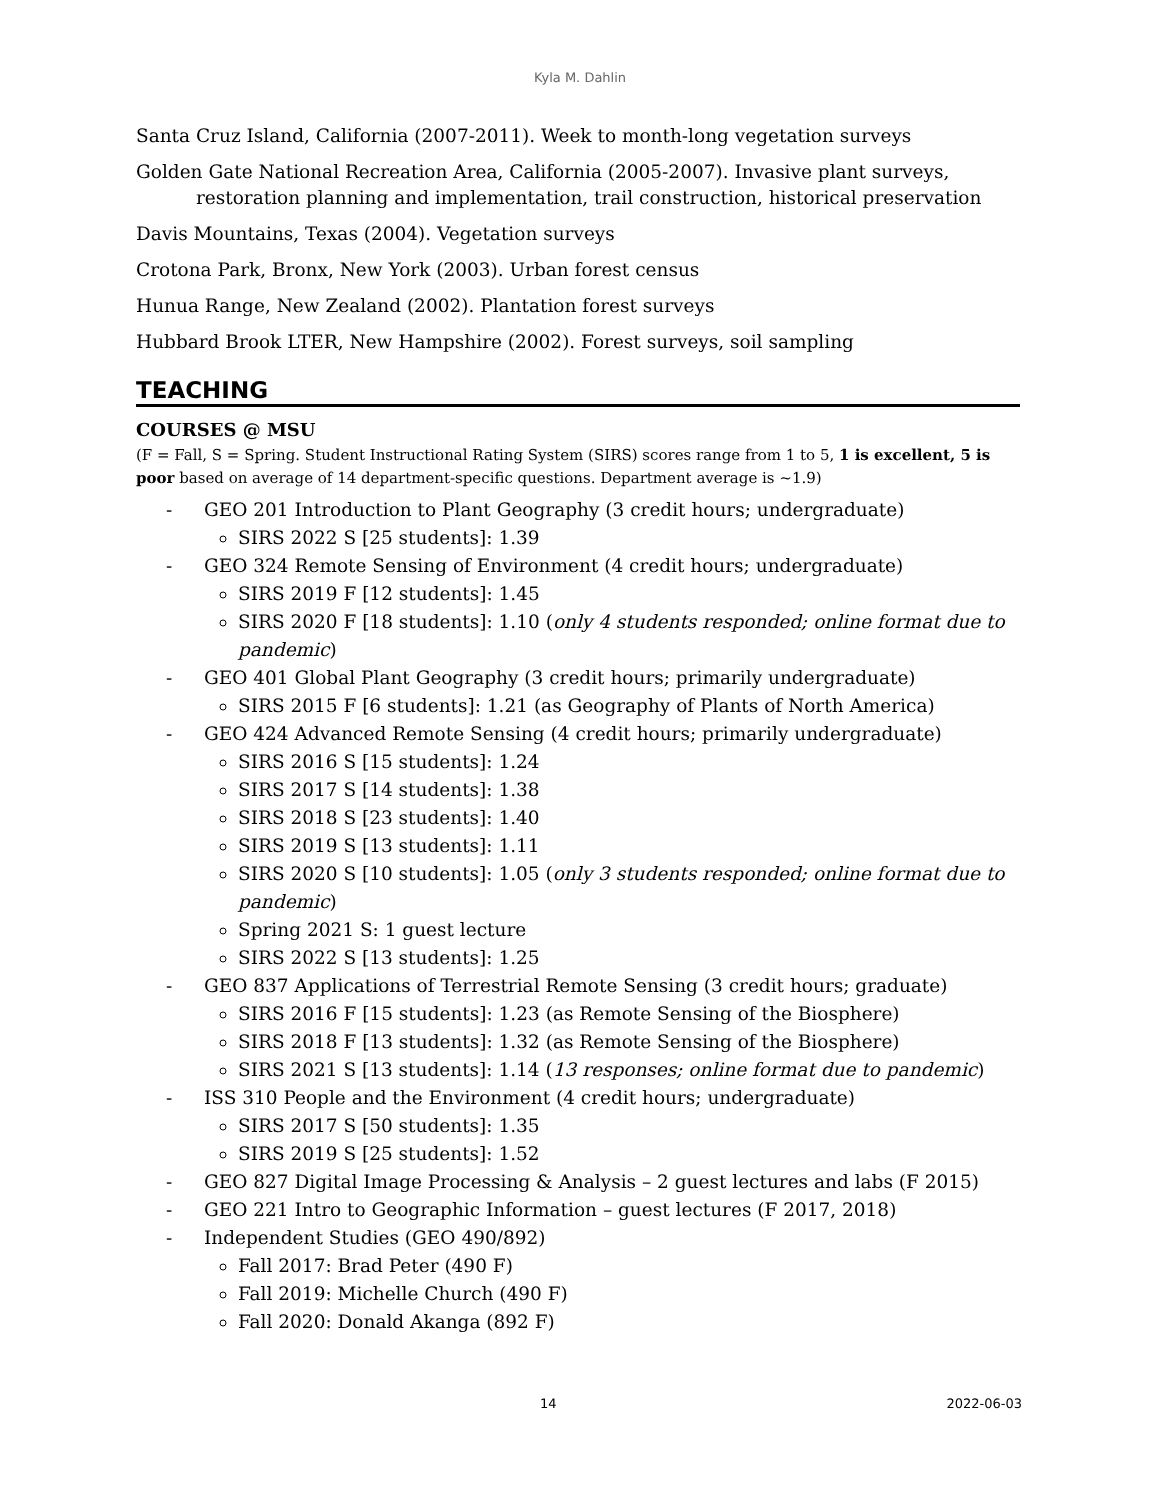Kyla M. Dahlin
Santa Cruz Island, California (2007-2011). Week to month-long vegetation surveys
Golden Gate National Recreation Area, California (2005-2007). Invasive plant surveys,
restoration planning and implementation, trail construction, historical preservation
Davis Mountains, Texas (2004). Vegetation surveys
Crotona Park, Bronx, New York (2003). Urban forest census
Hunua Range, New Zealand (2002). Plantation forest surveys
Hubbard Brook LTER, New Hampshire (2002). Forest surveys, soil sampling
TEACHING
COURSES @ MSU
(F = Fall, S = Spring. Student Instructional Rating System (SIRS) scores range from 1 to 5, 1 is excellent, 5 is poor based on average of 14 department-specific questions. Department average is ~1.9)
- GEO 201 Introduction to Plant Geography (3 credit hours; undergraduate)
SIRS 2022 S [25 students]: 1.39
- GEO 324 Remote Sensing of Environment (4 credit hours; undergraduate)
SIRS 2019 F [12 students]: 1.45
SIRS 2020 F [18 students]: 1.10 (only 4 students responded; online format due to pandemic)
- GEO 401 Global Plant Geography (3 credit hours; primarily undergraduate)
SIRS 2015 F [6 students]: 1.21 (as Geography of Plants of North America)
- GEO 424 Advanced Remote Sensing (4 credit hours; primarily undergraduate)
SIRS 2016 S [15 students]: 1.24
SIRS 2017 S [14 students]: 1.38
SIRS 2018 S [23 students]: 1.40
SIRS 2019 S [13 students]: 1.11
SIRS 2020 S [10 students]: 1.05 (only 3 students responded; online format due to pandemic)
Spring 2021 S: 1 guest lecture
SIRS 2022 S [13 students]: 1.25
- GEO 837 Applications of Terrestrial Remote Sensing (3 credit hours; graduate)
SIRS 2016 F [15 students]: 1.23 (as Remote Sensing of the Biosphere)
SIRS 2018 F [13 students]: 1.32 (as Remote Sensing of the Biosphere)
SIRS 2021 S [13 students]: 1.14 (13 responses; online format due to pandemic)
- ISS 310 People and the Environment (4 credit hours; undergraduate)
SIRS 2017 S [50 students]: 1.35
SIRS 2019 S [25 students]: 1.52
- GEO 827 Digital Image Processing & Analysis – 2 guest lectures and labs (F 2015)
- GEO 221 Intro to Geographic Information – guest lectures (F 2017, 2018)
- Independent Studies (GEO 490/892)
Fall 2017: Brad Peter (490 F)
Fall 2019: Michelle Church (490 F)
Fall 2020: Donald Akanga (892 F)
14 2022-06-03